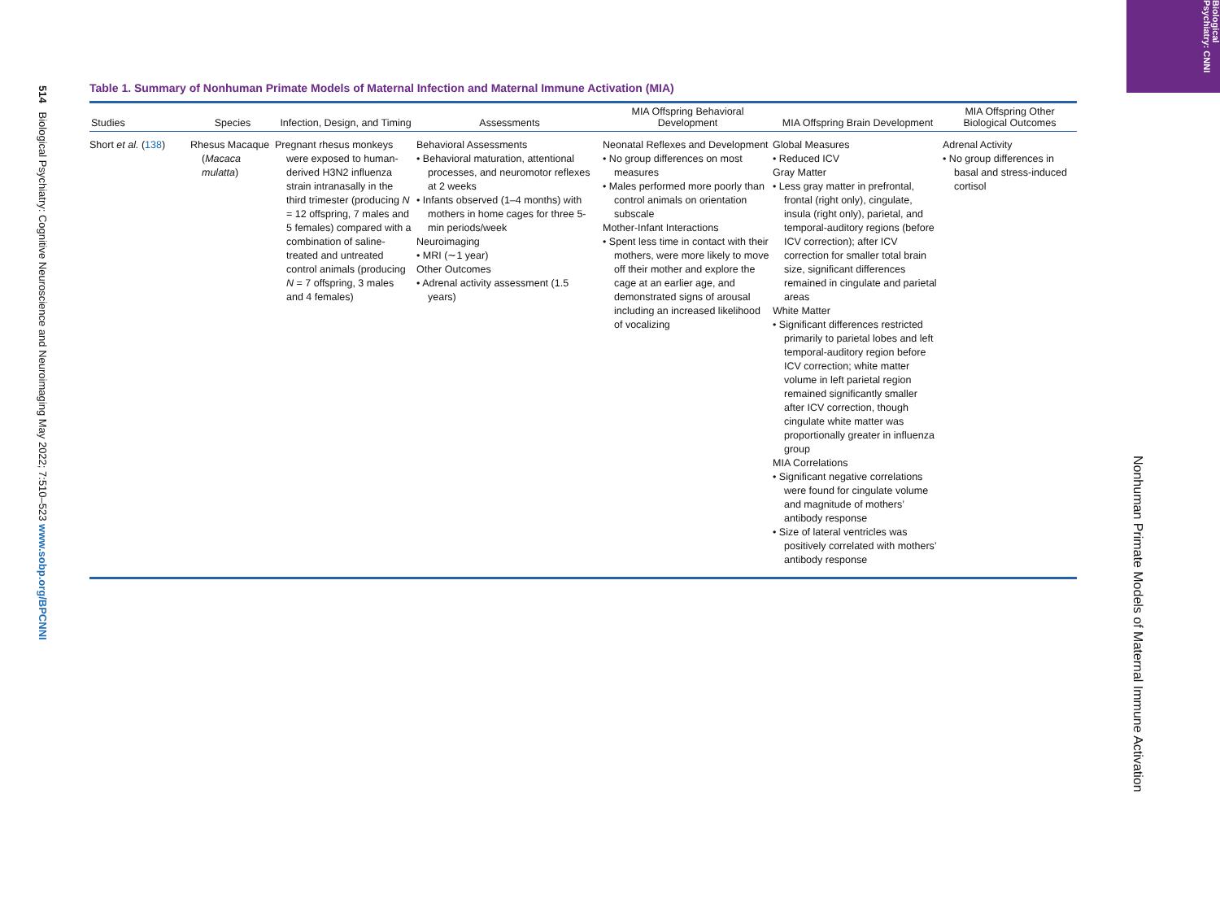514 Biological Psychiatry: Cognitive Neuroscience and Neuroimaging May 2022; 7:510–523 www.sobp.org/BPCNNI
Biological Psychiatry: CNNI
Table 1. Summary of Nonhuman Primate Models of Maternal Infection and Maternal Immune Activation (MIA)
| Studies | Species | Infection, Design, and Timing | Assessments | MIA Offspring Behavioral Development | MIA Offspring Brain Development | MIA Offspring Other Biological Outcomes |
| --- | --- | --- | --- | --- | --- | --- |
| Short et al. ( 138 ) | Rhesus Macaque ( Macaca mulatta ) | Pregnant rhesus monkeys were exposed to human-derived H3N2 influenza strain intranasally in the third trimester (producing N = 12 offspring, 7 males and 5 females) compared with a combination of saline-treated and untreated control animals (producing N = 7 offspring, 3 males and 4 females) | Behavioral Assessments • Behavioral maturation, attentional processes, and neuromotor reflexes at 2 weeks • Infants observed (1–4 months) with mothers in home cages for three 5-min periods/week Neuroimaging • MRI (∼1 year) Other Outcomes • Adrenal activity assessment (1.5 years) | Neonatal Reflexes and Development • No group differences on most measures • Males performed more poorly than control animals on orientation subscale Mother-Infant Interactions • Spent less time in contact with their mothers, were more likely to move off their mother and explore the cage at an earlier age, and demonstrated signs of arousal including an increased likelihood of vocalizing | Global Measures • Reduced ICV Gray Matter • Less gray matter in prefrontal, frontal (right only), cingulate, insula (right only), parietal, and temporal-auditory regions (before ICV correction); after ICV correction for smaller total brain size, significant differences remained in cingulate and parietal areas White Matter • Significant differences restricted primarily to parietal lobes and left temporal-auditory region before ICV correction; white matter volume in left parietal region remained significantly smaller after ICV correction, though cingulate white matter was proportionally greater in influenza group MIA Correlations • Significant negative correlations were found for cingulate volume and magnitude of mothers’ antibody response • Size of lateral ventricles was positively correlated with mothers’ antibody response | Adrenal Activity • No group differences in basal and stress-induced cortisol |
Nonhuman Primate Models of Maternal Immune Activation